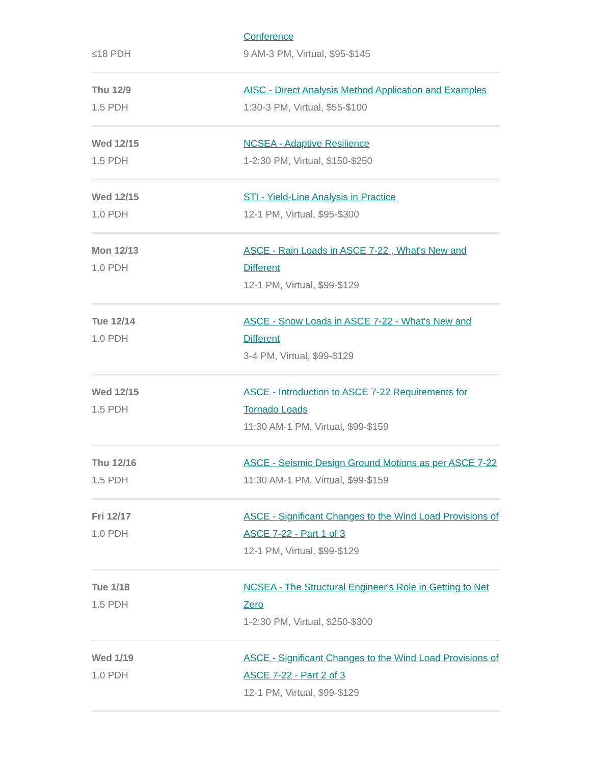| ≤18 PDH | Conference 9 AM-3 PM, Virtual, $95-$145 |
| Thu 12/9 1.5 PDH | AISC - Direct Analysis Method Application and Examples 1:30-3 PM, Virtual, $55-$100 |
| Wed 12/15 1.5 PDH | NCSEA - Adaptive Resilience 1-2:30 PM, Virtual, $150-$250 |
| Wed 12/15 1.0 PDH | STI - Yield-Line Analysis in Practice 12-1 PM, Virtual, $95-$300 |
| Mon 12/13 1.0 PDH | ASCE - Rain Loads in ASCE 7-22 , What's New and Different 12-1 PM, Virtual, $99-$129 |
| Tue 12/14 1.0 PDH | ASCE - Snow Loads in ASCE 7-22 - What's New and Different 3-4 PM, Virtual, $99-$129 |
| Wed 12/15 1.5 PDH | ASCE - Introduction to ASCE 7-22 Requirements for Tornado Loads 11:30 AM-1 PM, Virtual, $99-$159 |
| Thu 12/16 1.5 PDH | ASCE - Seismic Design Ground Motions as per ASCE 7-22 11:30 AM-1 PM, Virtual, $99-$159 |
| Fri 12/17 1.0 PDH | ASCE - Significant Changes to the Wind Load Provisions of ASCE 7-22 - Part 1 of 3 12-1 PM, Virtual, $99-$129 |
| Tue 1/18 1.5 PDH | NCSEA - The Structural Engineer's Role in Getting to Net Zero 1-2:30 PM, Virtual, $250-$300 |
| Wed 1/19 1.0 PDH | ASCE - Significant Changes to the Wind Load Provisions of ASCE 7-22 - Part 2 of 3 12-1 PM, Virtual, $99-$129 |